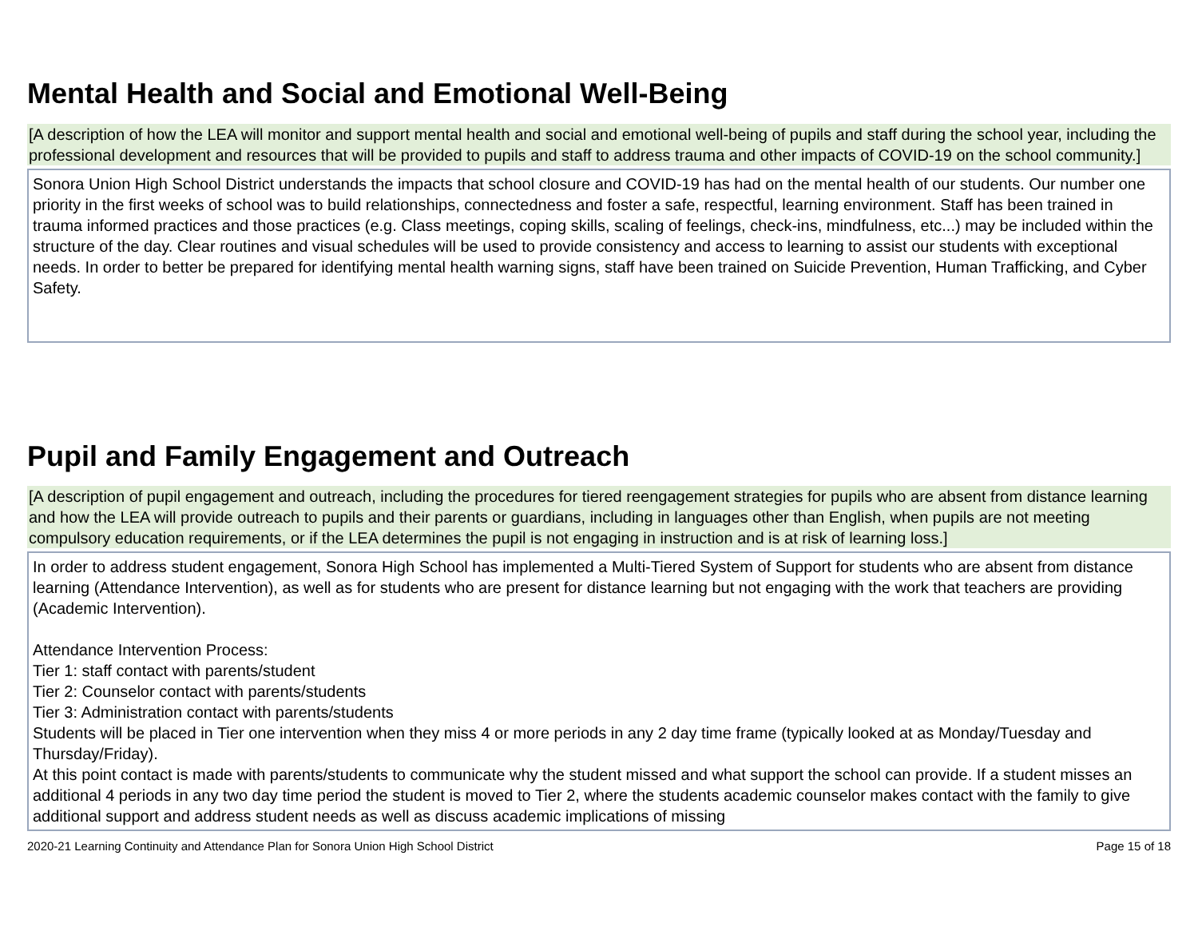Mental Health and Social and Emotional Well-Being
[A description of how the LEA will monitor and support mental health and social and emotional well-being of pupils and staff during the school year, including the professional development and resources that will be provided to pupils and staff to address trauma and other impacts of COVID-19 on the school community.]
Sonora Union High School District understands the impacts that school closure and COVID-19 has had on the mental health of our students. Our number one priority in the first weeks of school was to build relationships, connectedness and foster a safe, respectful, learning environment. Staff has been trained in trauma informed practices and those practices (e.g. Class meetings, coping skills, scaling of feelings, check-ins, mindfulness, etc...) may be included within the structure of the day. Clear routines and visual schedules will be used to provide consistency and access to learning to assist our students with exceptional needs. In order to better be prepared for identifying mental health warning signs, staff have been trained on Suicide Prevention, Human Trafficking, and Cyber Safety.
Pupil and Family Engagement and Outreach
[A description of pupil engagement and outreach, including the procedures for tiered reengagement strategies for pupils who are absent from distance learning and how the LEA will provide outreach to pupils and their parents or guardians, including in languages other than English, when pupils are not meeting compulsory education requirements, or if the LEA determines the pupil is not engaging in instruction and is at risk of learning loss.]
In order to address student engagement, Sonora High School has implemented a Multi-Tiered System of Support for students who are absent from distance learning (Attendance Intervention), as well as for students who are present for distance learning but not engaging with the work that teachers are providing (Academic Intervention).
Attendance Intervention Process:
Tier 1: staff contact with parents/student
Tier 2: Counselor contact with parents/students
Tier 3: Administration contact with parents/students
Students will be placed in Tier one intervention when they miss 4 or more periods in any 2 day time frame (typically looked at as Monday/Tuesday and Thursday/Friday).
At this point contact is made with parents/students to communicate why the student missed and what support the school can provide. If a student misses an additional 4 periods in any two day time period the student is moved to Tier 2, where the students academic counselor makes contact with the family to give additional support and address student needs as well as discuss academic implications of missing
2020-21 Learning Continuity and Attendance Plan for Sonora Union High School District Page 15 of 18